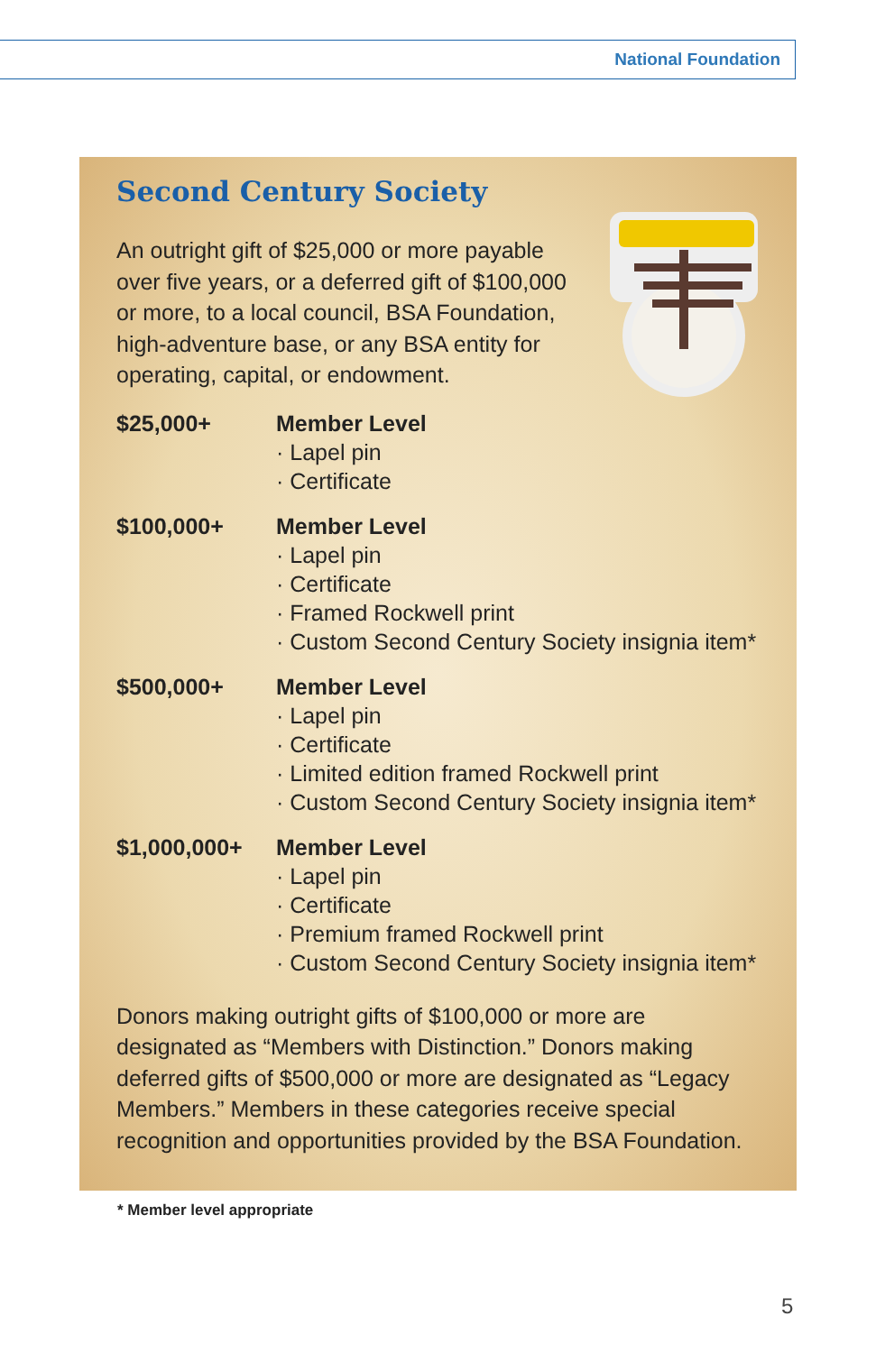National Foundation
Second Century Society
An outright gift of $25,000 or more payable over five years, or a deferred gift of $100,000 or more, to a local council, BSA Foundation, high-adventure base, or any BSA entity for operating, capital, or endowment.
| $25,000+ | Member Level · Lapel pin · Certificate |
| $100,000+ | Member Level · Lapel pin · Certificate · Framed Rockwell print · Custom Second Century Society insignia item* |
| $500,000+ | Member Level · Lapel pin · Certificate · Limited edition framed Rockwell print · Custom Second Century Society insignia item* |
| $1,000,000+ | Member Level · Lapel pin · Certificate · Premium framed Rockwell print · Custom Second Century Society insignia item* |
Donors making outright gifts of $100,000 or more are designated as “Members with Distinction.” Donors making deferred gifts of $500,000 or more are designated as “Legacy Members.” Members in these categories receive special recognition and opportunities provided by the BSA Foundation.
* Member level appropriate
5